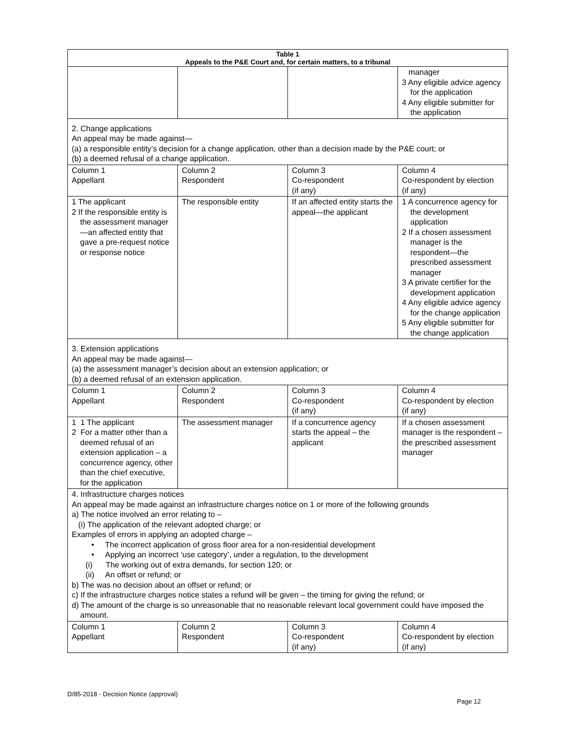| Table 1 Appeals to the P&E Court and, for certain matters, to a tribunal | | | |
| --- | --- | --- | --- |
| | | | manager 3 Any eligible advice agency for the application 4 Any eligible submitter for the application |
| 2. Change applications An appeal may be made against— (a) a responsible entity’s decision for a change application, other than a decision made by the P&E court; or (b) a deemed refusal of a change application. | | | |
| Column 1 Appellant | Column 2 Respondent | Column 3 Co-respondent (if any) | Column 4 Co-respondent by election (if any) |
| 1 The applicant 2 If the responsible entity is the assessment manager—an affected entity that gave a pre-request notice or response notice | The responsible entity | If an affected entity starts the appeal—the applicant | 1 A concurrence agency for the development application 2 If a chosen assessment manager is the respondent—the prescribed assessment manager 3 A private certifier for the development application 4 Any eligible advice agency for the change application 5 Any eligible submitter for the change application |
| 3. Extension applications An appeal may be made against— (a) the assessment manager’s decision about an extension application; or (b) a deemed refusal of an extension application. | | | |
| Column 1 Appellant | Column 2 Respondent | Column 3 Co-respondent (if any) | Column 4 Co-respondent by election (if any) |
| 1 1 The applicant 2 For a matter other than a deemed refusal of an extension application – a concurrence agency, other than the chief executive, for the application | The assessment manager | If a concurrence agency starts the appeal – the applicant | If a chosen assessment manager is the respondent – the prescribed assessment manager |
| 4. Infrastructure charges notices An appeal may be made against an infrastructure charges notice on 1 or more of the following grounds a) The notice involved an error relating to – (i) The application of the relevant adopted charge; or Examples of errors in applying an adopted charge – • The incorrect application of gross floor area for a non-residential development • Applying an incorrect ‘use category’, under a regulation, to the development (i) The working out of extra demands, for section 120; or (ii) An offset or refund; or b) The was no decision about an offset or refund; or c) If the infrastructure charges notice states a refund will be given – the timing for giving the refund; or d) The amount of the charge is so unreasonable that no reasonable relevant local government could have imposed the amount. | | | |
| Column 1 Appellant | Column 2 Respondent | Column 3 Co-respondent (if any) | Column 4 Co-respondent by election (if any) |
D/85-2018 - Decision Notice (approval)
Page 12